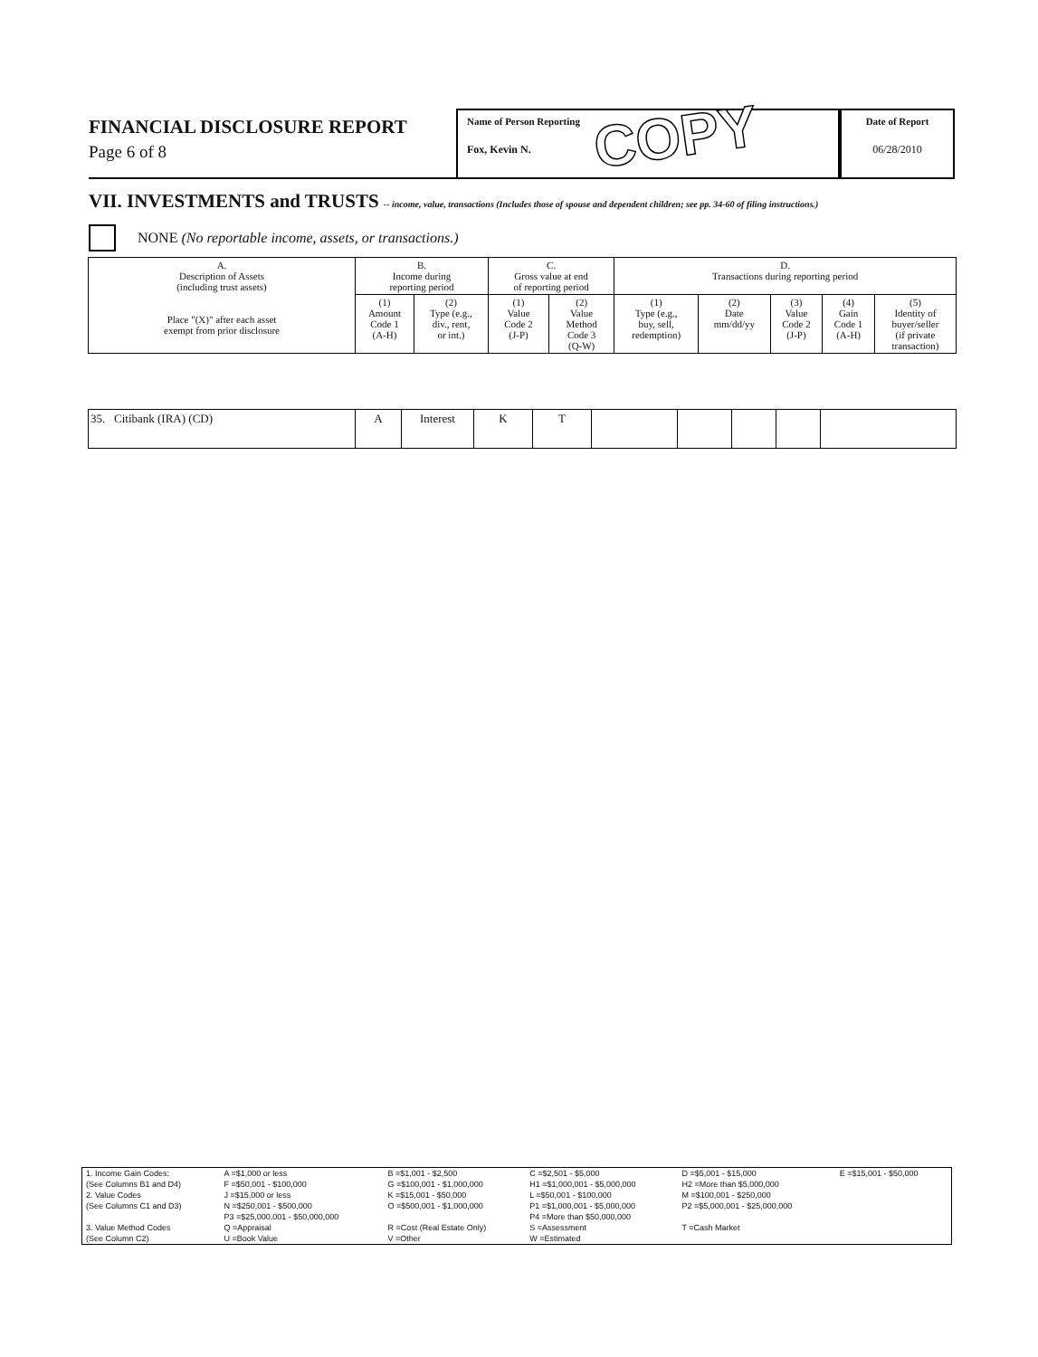FINANCIAL DISCLOSURE REPORT
Page 6 of 8
Name of Person Reporting
Fox, Kevin N.
COPY
Date of Report
06/28/2010
VII. INVESTMENTS and TRUSTS -- income, value, transactions (Includes those of spouse and dependent children; see pp. 34-60 of filing instructions.)
NONE (No reportable income, assets, or transactions.)
| A. Description of Assets (including trust assets) Place "(X)" after each asset exempt from prior disclosure | B. Income during reporting period | | C. Gross value at end of reporting period | | D. Transactions during reporting period | | | | |
| --- | --- | --- | --- | --- | --- | --- | --- | --- | --- |
| | (1) Amount Code 1 (A-H) | (2) Type (e.g., div., rent, or int.) | (1) Value Code 2 (J-P) | (2) Value Method Code 3 (Q-W) | (1) Type (e.g., buy, sell, redemption) | (2) Date mm/dd/yy | (3) Value Code 2 (J-P) | (4) Gain Code 1 (A-H) | (5) Identity of buyer/seller (if private transaction) |
| 35. Citibank (IRA) (CD) | A | Interest | K | T | | | | | |
| 1. Income Gain Codes: | A =$1,000 or less | B =$1,001 - $2,500 | C =$2,501 - $5,000 | D =$5,001 - $15,000 | E =$15,001 - $50,000 |
| (See Columns B1 and D4) | F =$50,001 - $100,000 | G =$100,001 - $1,000,000 | H1 =$1,000,001 - $5,000,000 | H2 =More than $5,000,000 | |
| 2. Value Codes | J =$15,000 or less | K =$15,001 - $50,000 | L =$50,001 - $100,000 | M =$100,001 - $250,000 | |
| (See Columns C1 and D3) | N =$250,001 - $500,000 | O =$500,001 - $1,000,000 | P1 =$1,000,001 - $5,000,000 | P2 =$5,000,001 - $25,000,000 | |
| | P3 =$25,000,001 - $50,000,000 | | P4 =More than $50,000,000 | | |
| 3. Value Method Codes | Q =Appraisal | R =Cost (Real Estate Only) | S =Assessment | T =Cash Market | |
| (See Column C2) | U =Book Value | V =Other | W =Estimated | | |